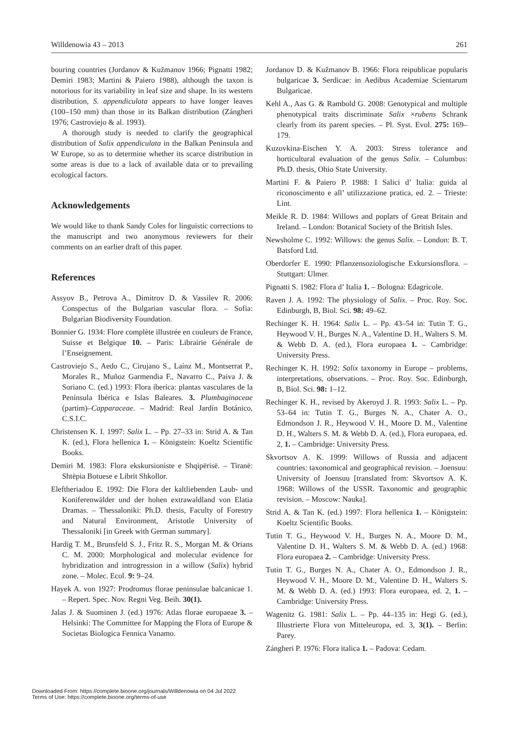Willdenowia 43 – 2013 261
bouring countries (Jordanov & Kužmanov 1966; Pignatti 1982; Demiri 1983; Martini & Paiero 1988), although the taxon is notorious for its variability in leaf size and shape. In its western distribution, S. appendiculata appears to have longer leaves (100–150 mm) than those in its Balkan distribution (Zángheri 1976; Castroviejo & al. 1993).
A thorough study is needed to clarify the geographical distribution of Salix appendiculata in the Balkan Peninsula and W Europe, so as to determine whether its scarce distribution in some areas is due to a lack of available data or to prevailing ecological factors.
Acknowledgements
We would like to thank Sandy Coles for linguistic corrections to the manuscript and two anonymous reviewers for their comments on an earlier draft of this paper.
References
Assyov B., Petrova A., Dimitrov D. & Vassilev R. 2006: Conspectus of the Bulgarian vascular flora. – Sofia: Bulgarian Biodiversity Foundation.
Bonnier G. 1934: Flore complète illustrée en couleurs de France, Suisse et Belgique 10. – Paris: Librairie Générale de l’Enseignement.
Castroviejo S., Aedo C., Cirujano S., Laínz M., Montserrat P., Morales R., Muñoz Garmendia F., Navarro C., Paiva J. & Soriano C. (ed.) 1993: Flora iberica: plantas vasculares de la Península Ibérica e Islas Baleares. 3. Plumbaginaceae (partim)–Capparaceae. – Madrid: Real Jardín Botánico, C.S.I.C.
Christensen K. I. 1997: Salix L. – Pp. 27–33 in: Strid A. & Tan K. (ed.), Flora hellenica 1. – Königstein: Koeltz Scientific Books.
Demiri M. 1983: Flora ekskursioniste e Shqipërisë. – Tiranë: Shtëpia Botuese e Librit Shkollor.
Eleftheriadou E. 1992: Die Flora der kaltliebenden Laub- und Koniferenwälder und der hohen extrawaldland von Elatia Dramas. – Thessaloniki: Ph.D. thesis, Faculty of Forestry and Natural Environment, Aristotle University of Thessaloniki [in Greek with German summary].
Hardig T. M., Brunsfeld S. J., Fritz R. S., Morgan M. & Orians C. M. 2000: Morphological and molecular evidence for hybridization and introgression in a willow (Salix) hybrid zone. – Molec. Ecol. 9: 9–24.
Hayek A. von 1927: Prodromus florae peninsulae balcanicae 1. – Repert. Spec. Nov. Regni Veg. Beih. 30(1).
Jalas J. & Suominen J. (ed.) 1976: Atlas florae europaeae 3. – Helsinki: The Committee for Mapping the Flora of Europe & Societas Biologica Fennica Vanamo.
Jordanov D. & Kužmanov B. 1966: Flora reipublicae popularis bulgaricae 3. Serdicae: in Aedibus Academiae Scientarum Bulgaricae.
Kehl A., Aas G. & Rambold G. 2008: Genotypical and multiple phenotypical traits discriminate Salix ×rubens Schrank clearly from its parent species. – Pl. Syst. Evol. 275: 169–179.
Kuzovkina-Eischen Y. A. 2003: Stress tolerance and horticultural evaluation of the genus Salix. – Columbus: Ph.D. thesis, Ohio State University.
Martini F. & Paiero P. 1988: I Salici d’ Italia: guida al riconoscimento e all’ utilizzazione pratica, ed. 2. – Trieste: Lint.
Meikle R. D. 1984: Willows and poplars of Great Britain and Ireland. – London: Botanical Society of the British Isles.
Newsholme C. 1992: Willows: the genus Salix. – London: B. T. Batsford Ltd.
Oberdorfer E. 1990: Pflanzensoziologische Exkursionsflora. – Stuttgart: Ulmer.
Pignatti S. 1982: Flora d’ Italia 1. – Bologna: Edagricole.
Raven J. A. 1992: The physiology of Salix. – Proc. Roy. Soc. Edinburgh, B, Biol. Sci. 98: 49–62.
Rechinger K. H. 1964: Salix L. – Pp. 43–54 in: Tutin T. G., Heywood V. H., Burges N. A., Valentine D. H., Walters S. M. & Webb D. A. (ed.), Flora europaea 1. – Cambridge: University Press.
Rechinger K. H. 1992: Salix taxonomy in Europe – problems, interpretations, observations. – Proc. Roy. Soc. Edinburgh, B, Biol. Sci. 98: 1–12.
Rechinger K. H., revised by Akeroyd J. R. 1993: Salix L. – Pp. 53–64 in: Tutin T. G., Burges N. A., Chater A. O., Edmondson J. R., Heywood V. H., Moore D. M., Valentine D. H., Walters S. M. & Webb D. A. (ed.), Flora europaea, ed. 2, 1. – Cambridge: University Press.
Skvortsov A. K. 1999: Willows of Russia and adjacent countries: taxonomical and geographical revision. – Joensuu: University of Joensuu [translated from: Skvortsov A. K. 1968: Willows of the USSR. Taxonomic and geographic revision. – Moscow: Nauka].
Strid A. & Tan K. (ed.) 1997: Flora hellenica 1. – Königstein: Koeltz Scientific Books.
Tutin T. G., Heywood V. H., Burges N. A., Moore D. M., Valentine D. H., Walters S. M. & Webb D. A. (ed.) 1968: Flora europaea 2. – Cambridge: University Press.
Tutin T. G., Burges N. A., Chater A. O., Edmondson J. R., Heywood V. H., Moore D. M., Valentine D. H., Walters S. M. & Webb D. A. (ed.) 1993: Flora europaea, ed. 2, 1. – Cambridge: University Press.
Wagenitz G. 1981: Salix L. – Pp. 44–135 in: Hegi G. (ed.), Illustrierte Flora von Mitteleuropa, ed. 3, 3(1). – Berlin: Parey.
Zángheri P. 1976: Flora italica 1. – Padova: Cedam.
Downloaded From: https://complete.bioone.org/journals/Willdenowia on 04 Jul 2022
Terms of Use: https://complete.bioone.org/terms-of-use